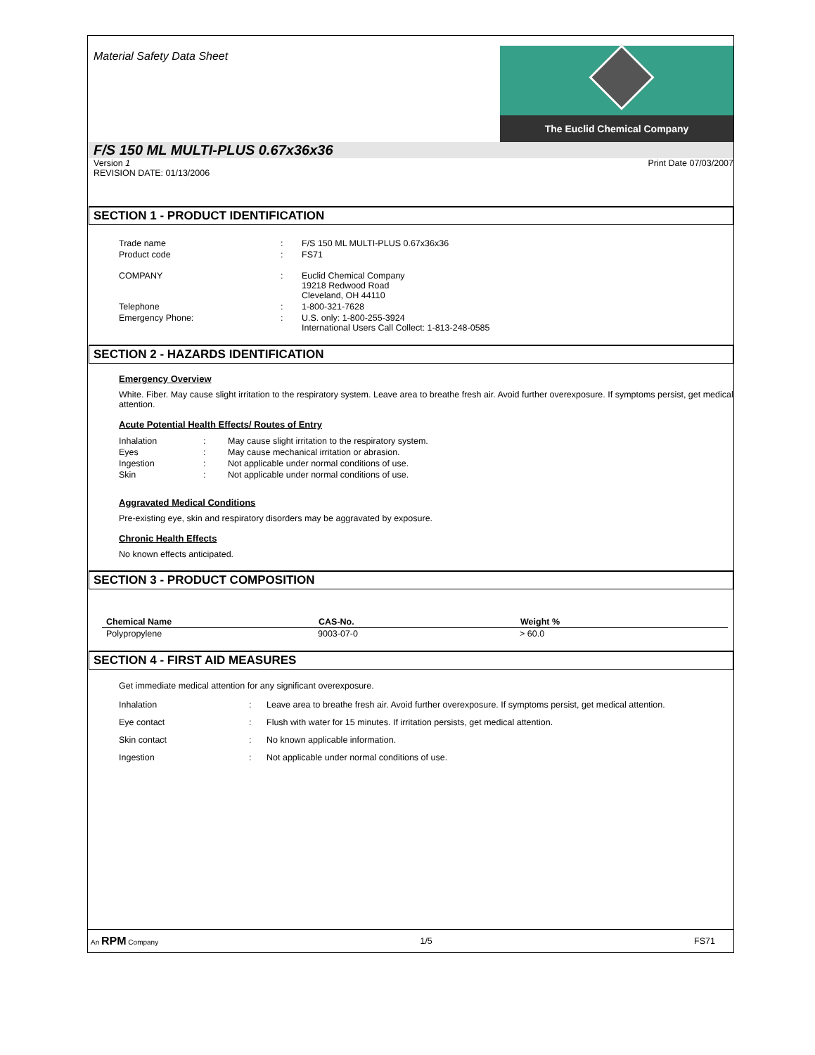Material Safety Data Sheet
The Euclid Chemical Company
F/S 150 ML MULTI-PLUS 0.67x36x36
Version 1 Print Date 07/03/2007
REVISION DATE: 01/13/2006
SECTION 1 - PRODUCT IDENTIFICATION
| Trade name | : | F/S 150 ML MULTI-PLUS 0.67x36x36 |
| Product code | : | FS71 |
| COMPANY | : | Euclid Chemical Company 19218 Redwood Road Cleveland, OH 44110 |
| Telephone | : | 1-800-321-7628 |
| Emergency Phone: | : | U.S. only: 1-800-255-3924 International Users Call Collect: 1-813-248-0585 |
SECTION 2 - HAZARDS IDENTIFICATION
Emergency Overview
White. Fiber. May cause slight irritation to the respiratory system. Leave area to breathe fresh air. Avoid further overexposure. If symptoms persist, get medical attention.
Acute Potential Health Effects/ Routes of Entry
| Inhalation | : | May cause slight irritation to the respiratory system. |
| Eyes | : | May cause mechanical irritation or abrasion. |
| Ingestion | : | Not applicable under normal conditions of use. |
| Skin | : | Not applicable under normal conditions of use. |
Aggravated Medical Conditions
Pre-existing eye, skin and respiratory disorders may be aggravated by exposure.
Chronic Health Effects
No known effects anticipated.
SECTION 3 - PRODUCT COMPOSITION
| Chemical Name | CAS-No. | Weight % |
| --- | --- | --- |
| Polypropylene | 9003-07-0 | > 60.0 |
SECTION 4 - FIRST AID MEASURES
Get immediate medical attention for any significant overexposure.
| Inhalation | : | Leave area to breathe fresh air. Avoid further overexposure. If symptoms persist, get medical attention. |
| Eye contact | : | Flush with water for 15 minutes. If irritation persists, get medical attention. |
| Skin contact | : | No known applicable information. |
| Ingestion | : | Not applicable under normal conditions of use. |
An RPM Company 1/5 FS71